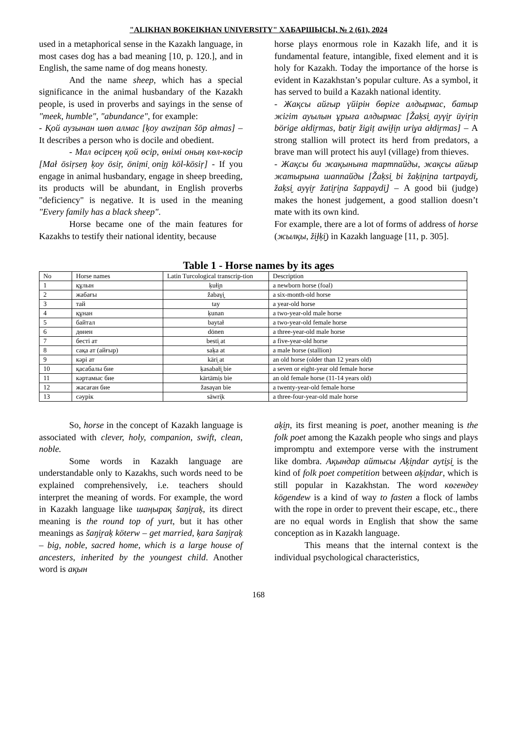"ALIKHAN BOKEIKHAN UNIVERSITY" ХАБАРШЫСЫ, № 2 (61), 2024
used in a metaphorical sense in the Kazakh language, in most cases dog has a bad meaning [10, p. 120.], and in English, the same name of dog means honesty.
And the name sheep, which has a special significance in the animal husbandary of the Kazakh people, is used in proverbs and sayings in the sense of "meek, humble", "abundance", for example:
- Қой аузынан шөп алмас [ķoy awzi̮nan šöp ałmas] – It describes a person who is docile and obedient.
- Мал өсірсең қой өсір, өнімі оның көл-көсір [Mał ösi̦rseŋ ķoy ösi̦r, öni̦mi̦ oni̮ŋ köl-kösi̦r] - If you engage in animal husbandary, engage in sheep breeding, its products will be abundant, in English proverbs "deficiency" is negative. It is used in the meaning "Every family has a black sheep".
Horse became one of the main features for Kazakhs to testify their national identity, because
horse plays enormous role in Kazakh life, and it is fundamental feature, intangible, fixed element and it is holy for Kazakh. Today the importance of the horse is evident in Kazakhstan’s popular culture. As a symbol, it has served to build a Kazakh national identity.
- Жақсы айғыр үйірін бөріге алдырмас, батыр жігіт ауылын ұрыға алдырмас [Žaķsi̮ ayγi̮r üyi̦ri̦n böri̦ge ałdi̮rmas, bati̮r ži̦gi̦t awi̮łi̮n uri̮γa ałdi̮rmas] – A strong stallion will protect its herd from predators, a brave man will protect his auyl (village) from thieves.
- Жақсы би жақынына тартпайды, жақсы айғыр жатырына шаппайды [Žaķsi̮ bi žaķi̮ni̮na tartpaydi̮, žaķsi̮ ayγi̮r žati̮ri̮na šappaydi̮] – A good bii (judge) makes the honest judgement, a good stallion doesn’t mate with its own kind.
For example, there are a lot of forms of address of horse (жылқы, ži̮łķi̮) in Kazakh language [11, p. 305].
Table 1 - Horse names by its ages
| No | Horse names | Latin Turcological transcrip-tion | Description |
| --- | --- | --- | --- |
| 1 | құлын | ķułi̮n | a newborn horse (foal) |
| 2 | жабағы | žabaγi̮ | a six-month-old horse |
| 3 | тай | tay | a year-old horse |
| 4 | құнан | ķunan | a two-year-old male horse |
| 5 | байтал | baytał | a two-year-old female horse |
| 6 | дөнен | dönen | a three-year-old male horse |
| 7 | бесті ат | besti̦ at | a five-year-old horse |
| 8 | сақа ат (айғыр) | saķa at | a male horse (stallion) |
| 9 | кәрі ат | käri̦ at | an old horse (older than 12 years old) |
| 10 | қасабалы бие | ķasabałi̮ bie | a seven or eight-year old female horse |
| 11 | кәртамыс бие | kärtämi̦s bie | an old female horse (11-14 years old) |
| 12 | жасаған бие | žasaγan bie | a twenty-year-old female horse |
| 13 | сәурік | säwri̦k | a three-four-year-old male horse |
So, horse in the concept of Kazakh language is associated with clever, holy, companion, swift, clean, noble.
Some words in Kazakh language are understandable only to Kazakhs, such words need to be explained comprehensively, i.e. teachers should interpret the meaning of words. For example, the word in Kazakh language like шаңырақ šaŋi̮raķ, its direct meaning is the round top of yurt, but it has other meanings as šaŋi̮raķ köterw – get married, ķara šaŋi̮raķ – big, noble, sacred home, which is a large house of ancesters, inherited by the youngest child. Another word is ақын
aķi̮n, its first meaning is poet, another meaning is the folk poet among the Kazakh people who sings and plays impromptu and extempore verse with the instrument like dombra. Ақындар айтысы Aķi̮ndar ayti̮si̮ is the kind of folk poet competition between aķi̮ndar, which is still popular in Kazakhstan. The word көгендеу kögendew is a kind of way to fasten a flock of lambs with the rope in order to prevent their escape, etc., there are no equal words in English that show the same conception as in Kazakh language.
This means that the internal context is the individual psychological characteristics,
168